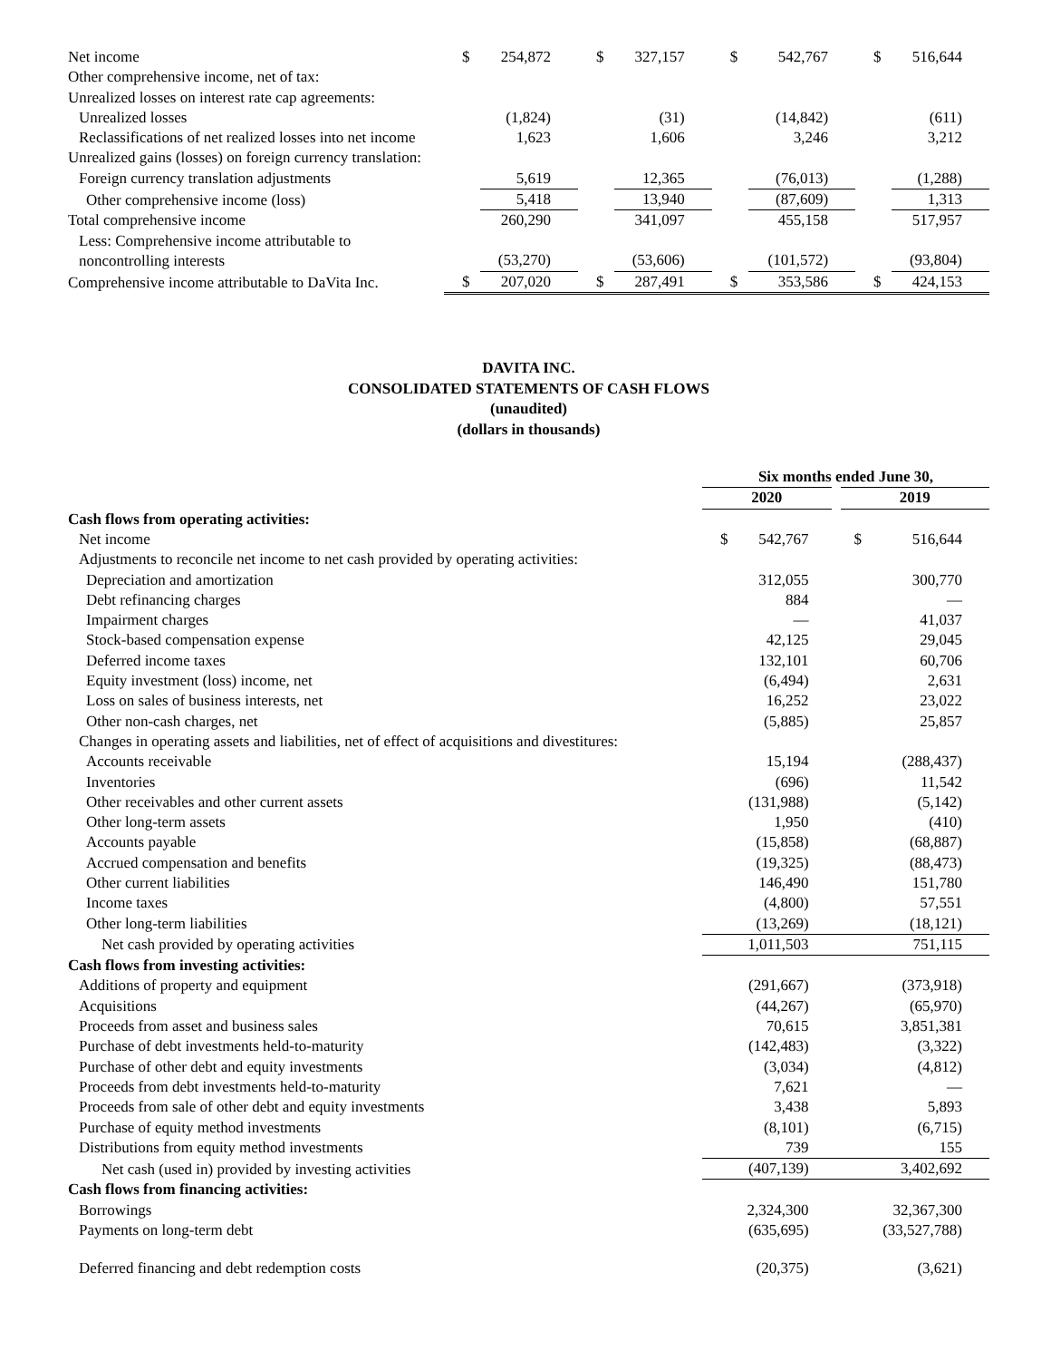| Net income | $ | 254,872 | $ | 327,157 | $ | 542,767 | $ | 516,644 |
| Other comprehensive income, net of tax: | | | | | | | | |
| Unrealized losses on interest rate cap agreements: | | | | | | | | |
| Unrealized losses | | (1,824) | | (31) | | (14,842) | | (611) |
| Reclassifications of net realized losses into net income | | 1,623 | | 1,606 | | 3,246 | | 3,212 |
| Unrealized gains (losses) on foreign currency translation: | | | | | | | | |
| Foreign currency translation adjustments | | 5,619 | | 12,365 | | (76,013) | | (1,288) |
| Other comprehensive income (loss) | | 5,418 | | 13,940 | | (87,609) | | 1,313 |
| Total comprehensive income | | 260,290 | | 341,097 | | 455,158 | | 517,957 |
| Less: Comprehensive income attributable to noncontrolling interests | | (53,270) | | (53,606) | | (101,572) | | (93,804) |
| Comprehensive income attributable to DaVita Inc. | $ | 207,020 | $ | 287,491 | $ | 353,586 | $ | 424,153 |
DAVITA INC.
CONSOLIDATED STATEMENTS OF CASH FLOWS
(unaudited)
(dollars in thousands)
| | Six months ended June 30, | | | |
| | 2020 | | 2019 | |
| Cash flows from operating activities: | | | | |
| Net income | $ | 542,767 | $ | 516,644 |
| Adjustments to reconcile net income to net cash provided by operating activities: | | | | |
| Depreciation and amortization | | 312,055 | | 300,770 |
| Debt refinancing charges | | 884 | | — |
| Impairment charges | | — | | 41,037 |
| Stock-based compensation expense | | 42,125 | | 29,045 |
| Deferred income taxes | | 132,101 | | 60,706 |
| Equity investment (loss) income, net | | (6,494) | | 2,631 |
| Loss on sales of business interests, net | | 16,252 | | 23,022 |
| Other non-cash charges, net | | (5,885) | | 25,857 |
| Changes in operating assets and liabilities, net of effect of acquisitions and divestitures: | | | | |
| Accounts receivable | | 15,194 | | (288,437) |
| Inventories | | (696) | | 11,542 |
| Other receivables and other current assets | | (131,988) | | (5,142) |
| Other long-term assets | | 1,950 | | (410) |
| Accounts payable | | (15,858) | | (68,887) |
| Accrued compensation and benefits | | (19,325) | | (88,473) |
| Other current liabilities | | 146,490 | | 151,780 |
| Income taxes | | (4,800) | | 57,551 |
| Other long-term liabilities | | (13,269) | | (18,121) |
| Net cash provided by operating activities | | 1,011,503 | | 751,115 |
| Cash flows from investing activities: | | | | |
| Additions of property and equipment | | (291,667) | | (373,918) |
| Acquisitions | | (44,267) | | (65,970) |
| Proceeds from asset and business sales | | 70,615 | | 3,851,381 |
| Purchase of debt investments held-to-maturity | | (142,483) | | (3,322) |
| Purchase of other debt and equity investments | | (3,034) | | (4,812) |
| Proceeds from debt investments held-to-maturity | | 7,621 | | — |
| Proceeds from sale of other debt and equity investments | | 3,438 | | 5,893 |
| Purchase of equity method investments | | (8,101) | | (6,715) |
| Distributions from equity method investments | | 739 | | 155 |
| Net cash (used in) provided by investing activities | | (407,139) | | 3,402,692 |
| Cash flows from financing activities: | | | | |
| Borrowings | | 2,324,300 | | 32,367,300 |
| Payments on long-term debt | | (635,695) | | (33,527,788) |
| Deferred financing and debt redemption costs | | (20,375) | | (3,621) |